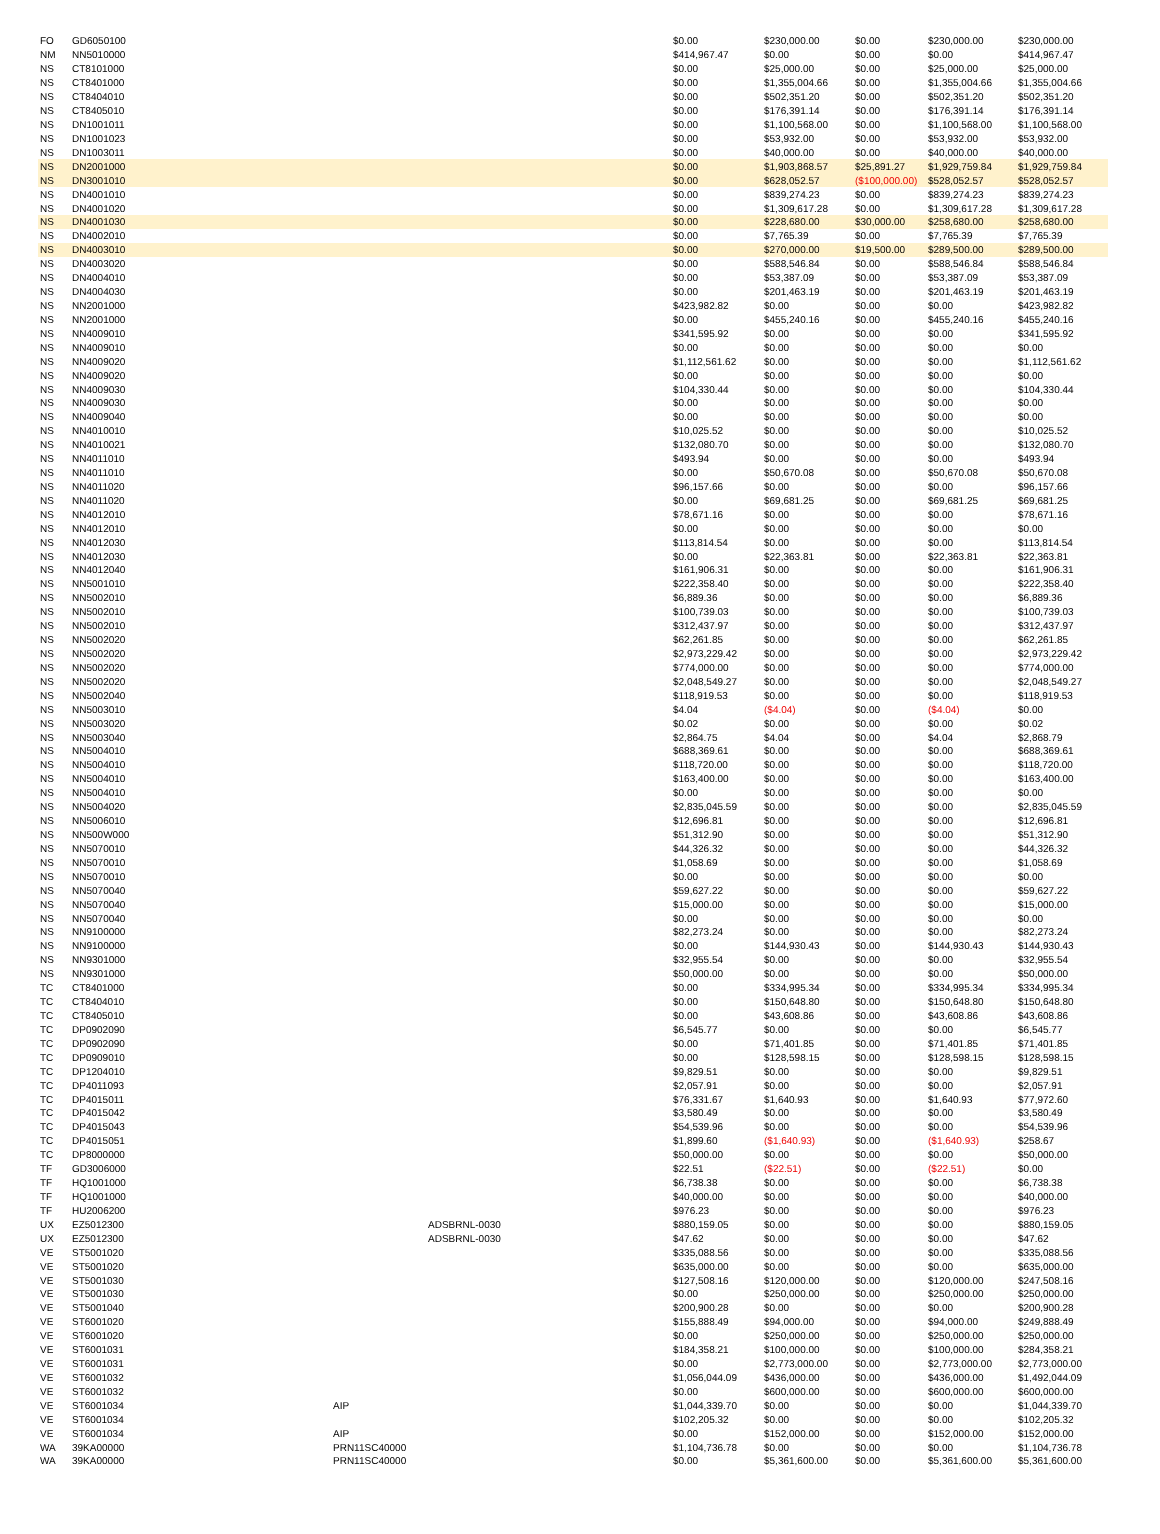| FO | GD6050100 | | | $0.00 | $230,000.00 | $0.00 | $230,000.00 | $230,000.00 |
| NM | NN5010000 | | | $414,967.47 | $0.00 | $0.00 | $0.00 | $414,967.47 |
| NS | CT8101000 | | | $0.00 | $25,000.00 | $0.00 | $25,000.00 | $25,000.00 |
| NS | CT8401000 | | | $0.00 | $1,355,004.66 | $0.00 | $1,355,004.66 | $1,355,004.66 |
| NS | CT8404010 | | | $0.00 | $502,351.20 | $0.00 | $502,351.20 | $502,351.20 |
| NS | CT8405010 | | | $0.00 | $176,391.14 | $0.00 | $176,391.14 | $176,391.14 |
| NS | DN1001011 | | | $0.00 | $1,100,568.00 | $0.00 | $1,100,568.00 | $1,100,568.00 |
| NS | DN1001023 | | | $0.00 | $53,932.00 | $0.00 | $53,932.00 | $53,932.00 |
| NS | DN1003011 | | | $0.00 | $40,000.00 | $0.00 | $40,000.00 | $40,000.00 |
| NS | DN2001000 | | | $0.00 | $1,903,868.57 | $25,891.27 | $1,929,759.84 | $1,929,759.84 |
| NS | DN3001010 | | | $0.00 | $628,052.57 | ($100,000.00) | $528,052.57 | $528,052.57 |
| NS | DN4001010 | | | $0.00 | $839,274.23 | $0.00 | $839,274.23 | $839,274.23 |
| NS | DN4001020 | | | $0.00 | $1,309,617.28 | $0.00 | $1,309,617.28 | $1,309,617.28 |
| NS | DN4001030 | | | $0.00 | $228,680.00 | $30,000.00 | $258,680.00 | $258,680.00 |
| NS | DN4002010 | | | $0.00 | $7,765.39 | $0.00 | $7,765.39 | $7,765.39 |
| NS | DN4003010 | | | $0.00 | $270,000.00 | $19,500.00 | $289,500.00 | $289,500.00 |
| NS | DN4003020 | | | $0.00 | $588,546.84 | $0.00 | $588,546.84 | $588,546.84 |
| NS | DN4004010 | | | $0.00 | $53,387.09 | $0.00 | $53,387.09 | $53,387.09 |
| NS | DN4004030 | | | $0.00 | $201,463.19 | $0.00 | $201,463.19 | $201,463.19 |
| NS | NN2001000 | | | $423,982.82 | $0.00 | $0.00 | $0.00 | $423,982.82 |
| NS | NN2001000 | | | $0.00 | $455,240.16 | $0.00 | $455,240.16 | $455,240.16 |
| NS | NN4009010 | | | $341,595.92 | $0.00 | $0.00 | $0.00 | $341,595.92 |
| NS | NN4009010 | | | $0.00 | $0.00 | $0.00 | $0.00 | $0.00 |
| NS | NN4009020 | | | $1,112,561.62 | $0.00 | $0.00 | $0.00 | $1,112,561.62 |
| NS | NN4009020 | | | $0.00 | $0.00 | $0.00 | $0.00 | $0.00 |
| NS | NN4009030 | | | $104,330.44 | $0.00 | $0.00 | $0.00 | $104,330.44 |
| NS | NN4009030 | | | $0.00 | $0.00 | $0.00 | $0.00 | $0.00 |
| NS | NN4009040 | | | $0.00 | $0.00 | $0.00 | $0.00 | $0.00 |
| NS | NN4010010 | | | $10,025.52 | $0.00 | $0.00 | $0.00 | $10,025.52 |
| NS | NN4010021 | | | $132,080.70 | $0.00 | $0.00 | $0.00 | $132,080.70 |
| NS | NN4011010 | | | $493.94 | $0.00 | $0.00 | $0.00 | $493.94 |
| NS | NN4011010 | | | $0.00 | $50,670.08 | $0.00 | $50,670.08 | $50,670.08 |
| NS | NN4011020 | | | $96,157.66 | $0.00 | $0.00 | $0.00 | $96,157.66 |
| NS | NN4011020 | | | $0.00 | $69,681.25 | $0.00 | $69,681.25 | $69,681.25 |
| NS | NN4012010 | | | $78,671.16 | $0.00 | $0.00 | $0.00 | $78,671.16 |
| NS | NN4012010 | | | $0.00 | $0.00 | $0.00 | $0.00 | $0.00 |
| NS | NN4012030 | | | $113,814.54 | $0.00 | $0.00 | $0.00 | $113,814.54 |
| NS | NN4012030 | | | $0.00 | $22,363.81 | $0.00 | $22,363.81 | $22,363.81 |
| NS | NN4012040 | | | $161,906.31 | $0.00 | $0.00 | $0.00 | $161,906.31 |
| NS | NN5001010 | | | $222,358.40 | $0.00 | $0.00 | $0.00 | $222,358.40 |
| NS | NN5002010 | | | $6,889.36 | $0.00 | $0.00 | $0.00 | $6,889.36 |
| NS | NN5002010 | | | $100,739.03 | $0.00 | $0.00 | $0.00 | $100,739.03 |
| NS | NN5002010 | | | $312,437.97 | $0.00 | $0.00 | $0.00 | $312,437.97 |
| NS | NN5002020 | | | $62,261.85 | $0.00 | $0.00 | $0.00 | $62,261.85 |
| NS | NN5002020 | | | $2,973,229.42 | $0.00 | $0.00 | $0.00 | $2,973,229.42 |
| NS | NN5002020 | | | $774,000.00 | $0.00 | $0.00 | $0.00 | $774,000.00 |
| NS | NN5002020 | | | $2,048,549.27 | $0.00 | $0.00 | $0.00 | $2,048,549.27 |
| NS | NN5002040 | | | $118,919.53 | $0.00 | $0.00 | $0.00 | $118,919.53 |
| NS | NN5003010 | | | $4.04 | ($4.04) | $0.00 | ($4.04) | $0.00 |
| NS | NN5003020 | | | $0.02 | $0.00 | $0.00 | $0.00 | $0.02 |
| NS | NN5003040 | | | $2,864.75 | $4.04 | $0.00 | $4.04 | $2,868.79 |
| NS | NN5004010 | | | $688,369.61 | $0.00 | $0.00 | $0.00 | $688,369.61 |
| NS | NN5004010 | | | $118,720.00 | $0.00 | $0.00 | $0.00 | $118,720.00 |
| NS | NN5004010 | | | $163,400.00 | $0.00 | $0.00 | $0.00 | $163,400.00 |
| NS | NN5004010 | | | $0.00 | $0.00 | $0.00 | $0.00 | $0.00 |
| NS | NN5004020 | | | $2,835,045.59 | $0.00 | $0.00 | $0.00 | $2,835,045.59 |
| NS | NN5006010 | | | $12,696.81 | $0.00 | $0.00 | $0.00 | $12,696.81 |
| NS | NN500W000 | | | $51,312.90 | $0.00 | $0.00 | $0.00 | $51,312.90 |
| NS | NN5070010 | | | $44,326.32 | $0.00 | $0.00 | $0.00 | $44,326.32 |
| NS | NN5070010 | | | $1,058.69 | $0.00 | $0.00 | $0.00 | $1,058.69 |
| NS | NN5070010 | | | $0.00 | $0.00 | $0.00 | $0.00 | $0.00 |
| NS | NN5070040 | | | $59,627.22 | $0.00 | $0.00 | $0.00 | $59,627.22 |
| NS | NN5070040 | | | $15,000.00 | $0.00 | $0.00 | $0.00 | $15,000.00 |
| NS | NN5070040 | | | $0.00 | $0.00 | $0.00 | $0.00 | $0.00 |
| NS | NN9100000 | | | $82,273.24 | $0.00 | $0.00 | $0.00 | $82,273.24 |
| NS | NN9100000 | | | $0.00 | $144,930.43 | $0.00 | $144,930.43 | $144,930.43 |
| NS | NN9301000 | | | $32,955.54 | $0.00 | $0.00 | $0.00 | $32,955.54 |
| NS | NN9301000 | | | $50,000.00 | $0.00 | $0.00 | $0.00 | $50,000.00 |
| TC | CT8401000 | | | $0.00 | $334,995.34 | $0.00 | $334,995.34 | $334,995.34 |
| TC | CT8404010 | | | $0.00 | $150,648.80 | $0.00 | $150,648.80 | $150,648.80 |
| TC | CT8405010 | | | $0.00 | $43,608.86 | $0.00 | $43,608.86 | $43,608.86 |
| TC | DP0902090 | | | $6,545.77 | $0.00 | $0.00 | $0.00 | $6,545.77 |
| TC | DP0902090 | | | $0.00 | $71,401.85 | $0.00 | $71,401.85 | $71,401.85 |
| TC | DP0909010 | | | $0.00 | $128,598.15 | $0.00 | $128,598.15 | $128,598.15 |
| TC | DP1204010 | | | $9,829.51 | $0.00 | $0.00 | $0.00 | $9,829.51 |
| TC | DP4011093 | | | $2,057.91 | $0.00 | $0.00 | $0.00 | $2,057.91 |
| TC | DP4015011 | | | $76,331.67 | $1,640.93 | $0.00 | $1,640.93 | $77,972.60 |
| TC | DP4015042 | | | $3,580.49 | $0.00 | $0.00 | $0.00 | $3,580.49 |
| TC | DP4015043 | | | $54,539.96 | $0.00 | $0.00 | $0.00 | $54,539.96 |
| TC | DP4015051 | | | $1,899.60 | ($1,640.93) | $0.00 | ($1,640.93) | $258.67 |
| TC | DP8000000 | | | $50,000.00 | $0.00 | $0.00 | $0.00 | $50,000.00 |
| TF | GD3006000 | | | $22.51 | ($22.51) | $0.00 | ($22.51) | $0.00 |
| TF | HQ1001000 | | | $6,738.38 | $0.00 | $0.00 | $0.00 | $6,738.38 |
| TF | HQ1001000 | | | $40,000.00 | $0.00 | $0.00 | $0.00 | $40,000.00 |
| TF | HU2006200 | | | $976.23 | $0.00 | $0.00 | $0.00 | $976.23 |
| UX | EZ5012300 | | ADSBRNL-0030 | $880,159.05 | $0.00 | $0.00 | $0.00 | $880,159.05 |
| UX | EZ5012300 | | ADSBRNL-0030 | $47.62 | $0.00 | $0.00 | $0.00 | $47.62 |
| VE | ST5001020 | | | $335,088.56 | $0.00 | $0.00 | $0.00 | $335,088.56 |
| VE | ST5001020 | | | $635,000.00 | $0.00 | $0.00 | $0.00 | $635,000.00 |
| VE | ST5001030 | | | $127,508.16 | $120,000.00 | $0.00 | $120,000.00 | $247,508.16 |
| VE | ST5001030 | | | $0.00 | $250,000.00 | $0.00 | $250,000.00 | $250,000.00 |
| VE | ST5001040 | | | $200,900.28 | $0.00 | $0.00 | $0.00 | $200,900.28 |
| VE | ST6001020 | | | $155,888.49 | $94,000.00 | $0.00 | $94,000.00 | $249,888.49 |
| VE | ST6001020 | | | $0.00 | $250,000.00 | $0.00 | $250,000.00 | $250,000.00 |
| VE | ST6001031 | | | $184,358.21 | $100,000.00 | $0.00 | $100,000.00 | $284,358.21 |
| VE | ST6001031 | | | $0.00 | $2,773,000.00 | $0.00 | $2,773,000.00 | $2,773,000.00 |
| VE | ST6001032 | | | $1,056,044.09 | $436,000.00 | $0.00 | $436,000.00 | $1,492,044.09 |
| VE | ST6001032 | | | $0.00 | $600,000.00 | $0.00 | $600,000.00 | $600,000.00 |
| VE | ST6001034 | AIP | | $1,044,339.70 | $0.00 | $0.00 | $0.00 | $1,044,339.70 |
| VE | ST6001034 | | | $102,205.32 | $0.00 | $0.00 | $0.00 | $102,205.32 |
| VE | ST6001034 | AIP | | $0.00 | $152,000.00 | $0.00 | $152,000.00 | $152,000.00 |
| WA | 39KA00000 | PRN11SC40000 | | $1,104,736.78 | $0.00 | $0.00 | $0.00 | $1,104,736.78 |
| WA | 39KA00000 | PRN11SC40000 | | $0.00 | $5,361,600.00 | $0.00 | $5,361,600.00 | $5,361,600.00 |